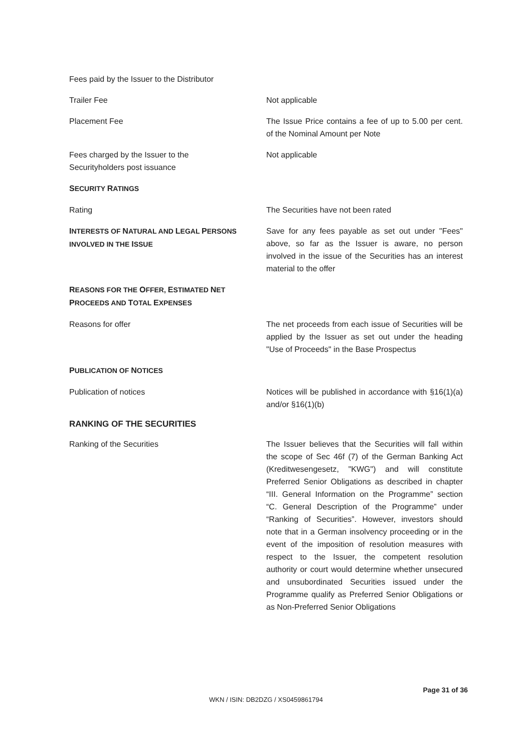Fees paid by the Issuer to the Distributor
Trailer Fee Not applicable
Placement Fee The Issue Price contains a fee of up to 5.00 per cent. of the Nominal Amount per Note
Fees charged by the Issuer to the
Securityholders post issuance
Not applicable
SECURITY RATINGS
Rating The Securities have not been rated
INTERESTS OF NATURAL AND LEGAL PERSONS
INVOLVED IN THE ISSUE
Save for any fees payable as set out under "Fees" above, so far as the Issuer is aware, no person involved in the issue of the Securities has an interest material to the offer
REASONS FOR THE OFFER, ESTIMATED NET
PROCEEDS AND TOTAL EXPENSES
Reasons for offer The net proceeds from each issue of Securities will be applied by the Issuer as set out under the heading "Use of Proceeds" in the Base Prospectus
PUBLICATION OF NOTICES
Publication of notices Notices will be published in accordance with §16(1)(a) and/or §16(1)(b)
RANKING OF THE SECURITIES
Ranking of the Securities The Issuer believes that the Securities will fall within the scope of Sec 46f (7) of the German Banking Act (Kreditwesengesetz, "KWG") and will constitute Preferred Senior Obligations as described in chapter “III. General Information on the Programme” section “C. General Description of the Programme” under “Ranking of Securities”. However, investors should note that in a German insolvency proceeding or in the event of the imposition of resolution measures with respect to the Issuer, the competent resolution authority or court would determine whether unsecured and unsubordinated Securities issued under the Programme qualify as Preferred Senior Obligations or as Non-Preferred Senior Obligations
Page 31 of 36
WKN / ISIN: DB2DZG / XS0459861794